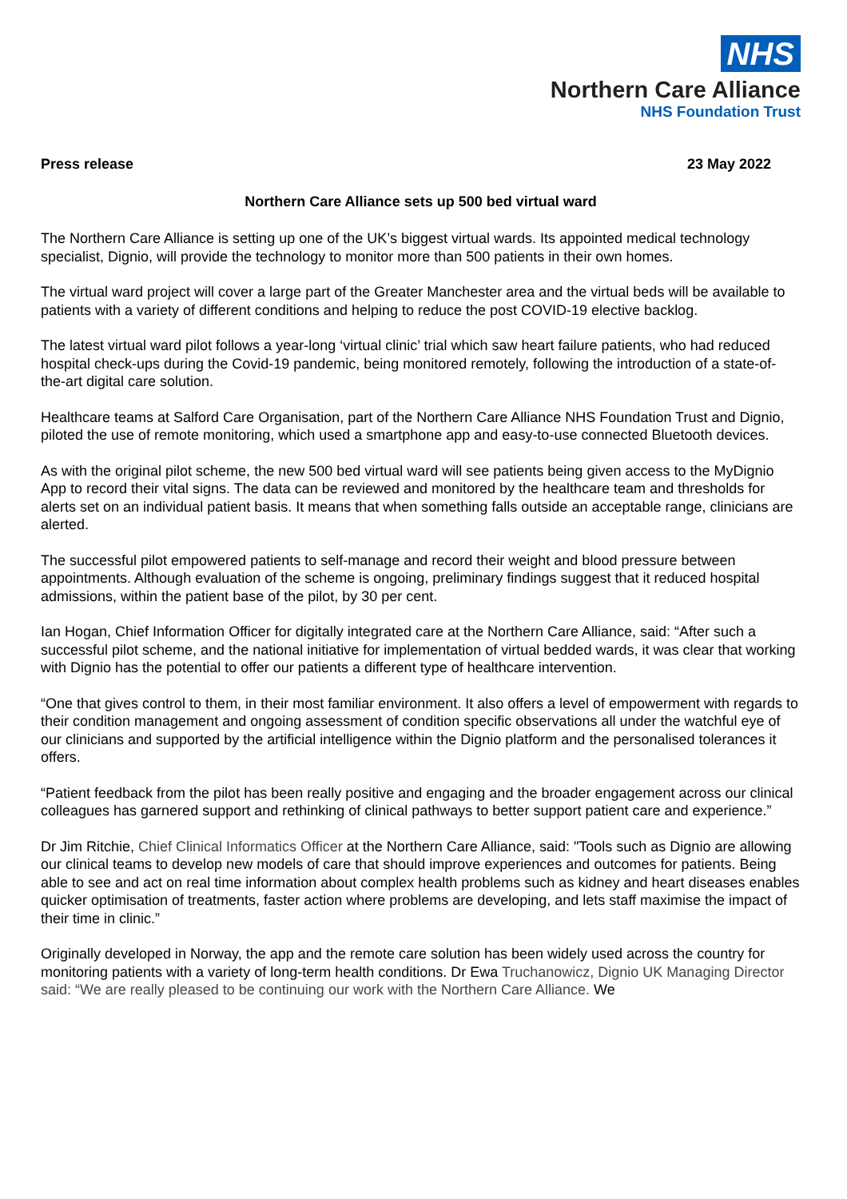NHS
Northern Care Alliance
NHS Foundation Trust
Press release 23 May 2022
Northern Care Alliance sets up 500 bed virtual ward
The Northern Care Alliance is setting up one of the UK’s biggest virtual wards. Its appointed medical technology specialist, Dignio, will provide the technology to monitor more than 500 patients in their own homes.
The virtual ward project will cover a large part of the Greater Manchester area and the virtual beds will be available to patients with a variety of different conditions and helping to reduce the post COVID-19 elective backlog.
The latest virtual ward pilot follows a year-long ‘virtual clinic’ trial which saw heart failure patients, who had reduced hospital check-ups during the Covid-19 pandemic, being monitored remotely, following the introduction of a state-of-the-art digital care solution.
Healthcare teams at Salford Care Organisation, part of the Northern Care Alliance NHS Foundation Trust and Dignio, piloted the use of remote monitoring, which used a smartphone app and easy-to-use connected Bluetooth devices.
As with the original pilot scheme, the new 500 bed virtual ward will see patients being given access to the MyDignio App to record their vital signs. The data can be reviewed and monitored by the healthcare team and thresholds for alerts set on an individual patient basis. It means that when something falls outside an acceptable range, clinicians are alerted.
The successful pilot empowered patients to self-manage and record their weight and blood pressure between appointments. Although evaluation of the scheme is ongoing, preliminary findings suggest that it reduced hospital admissions, within the patient base of the pilot, by 30 per cent.
Ian Hogan, Chief Information Officer for digitally integrated care at the Northern Care Alliance, said: “After such a successful pilot scheme, and the national initiative for implementation of virtual bedded wards, it was clear that working with Dignio has the potential to offer our patients a different type of healthcare intervention.
“One that gives control to them, in their most familiar environment. It also offers a level of empowerment with regards to their condition management and ongoing assessment of condition specific observations all under the watchful eye of our clinicians and supported by the artificial intelligence within the Dignio platform and the personalised tolerances it offers.
“Patient feedback from the pilot has been really positive and engaging and the broader engagement across our clinical colleagues has garnered support and rethinking of clinical pathways to better support patient care and experience.”
Dr Jim Ritchie, Chief Clinical Informatics Officer at the Northern Care Alliance, said: "Tools such as Dignio are allowing our clinical teams to develop new models of care that should improve experiences and outcomes for patients. Being able to see and act on real time information about complex health problems such as kidney and heart diseases enables quicker optimisation of treatments, faster action where problems are developing, and lets staff maximise the impact of their time in clinic.”
Originally developed in Norway, the app and the remote care solution has been widely used across the country for monitoring patients with a variety of long-term health conditions. Dr Ewa Truchanowicz, Dignio UK Managing Director said: “We are really pleased to be continuing our work with the Northern Care Alliance. We